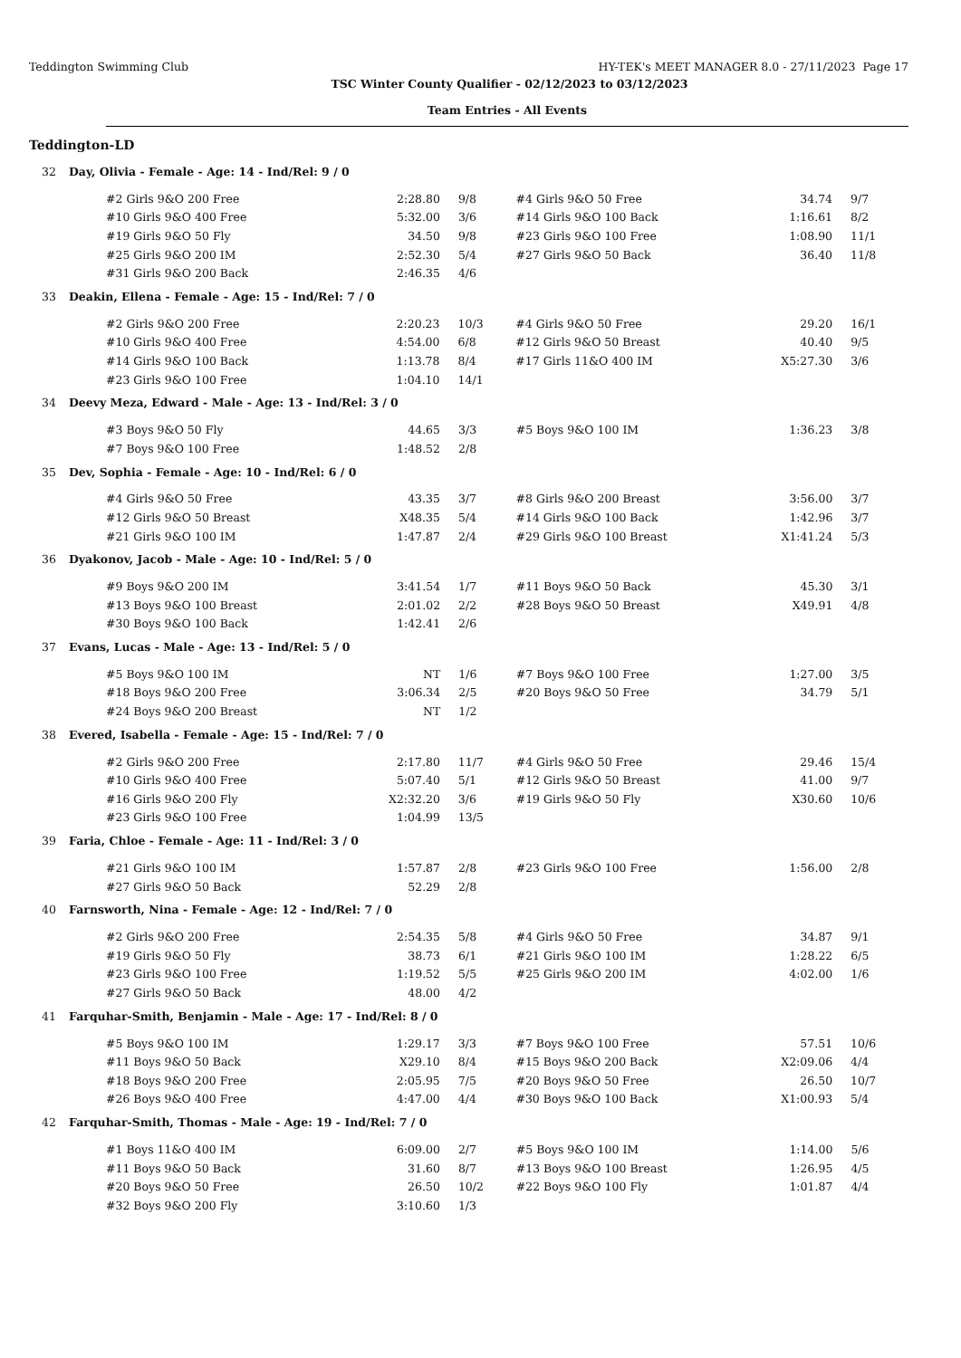Teddington Swimming Club HY-TEK's MEET MANAGER 8.0 - 27/11/2023 Page 17
TSC Winter County Qualifier - 02/12/2023 to 03/12/2023
Team Entries - All Events
Teddington-LD
32 Day, Olivia - Female - Age: 14 - Ind/Rel: 9 / 0
| #2 Girls 9&O 200 Free | 2:28.80 | 9/8 | #4 Girls 9&O 50 Free | 34.74 | 9/7 |
| #10 Girls 9&O 400 Free | 5:32.00 | 3/6 | #14 Girls 9&O 100 Back | 1:16.61 | 8/2 |
| #19 Girls 9&O 50 Fly | 34.50 | 9/8 | #23 Girls 9&O 100 Free | 1:08.90 | 11/1 |
| #25 Girls 9&O 200 IM | 2:52.30 | 5/4 | #27 Girls 9&O 50 Back | 36.40 | 11/8 |
| #31 Girls 9&O 200 Back | 2:46.35 | 4/6 | | | |
33 Deakin, Ellena - Female - Age: 15 - Ind/Rel: 7 / 0
| #2 Girls 9&O 200 Free | 2:20.23 | 10/3 | #4 Girls 9&O 50 Free | 29.20 | 16/1 |
| #10 Girls 9&O 400 Free | 4:54.00 | 6/8 | #12 Girls 9&O 50 Breast | 40.40 | 9/5 |
| #14 Girls 9&O 100 Back | 1:13.78 | 8/4 | #17 Girls 11&O 400 IM | X5:27.30 | 3/6 |
| #23 Girls 9&O 100 Free | 1:04.10 | 14/1 | | | |
34 Deevy Meza, Edward - Male - Age: 13 - Ind/Rel: 3 / 0
| #3 Boys 9&O 50 Fly | 44.65 | 3/3 | #5 Boys 9&O 100 IM | 1:36.23 | 3/8 |
| #7 Boys 9&O 100 Free | 1:48.52 | 2/8 | | | |
35 Dev, Sophia - Female - Age: 10 - Ind/Rel: 6 / 0
| #4 Girls 9&O 50 Free | 43.35 | 3/7 | #8 Girls 9&O 200 Breast | 3:56.00 | 3/7 |
| #12 Girls 9&O 50 Breast | X48.35 | 5/4 | #14 Girls 9&O 100 Back | 1:42.96 | 3/7 |
| #21 Girls 9&O 100 IM | 1:47.87 | 2/4 | #29 Girls 9&O 100 Breast | X1:41.24 | 5/3 |
36 Dyakonov, Jacob - Male - Age: 10 - Ind/Rel: 5 / 0
| #9 Boys 9&O 200 IM | 3:41.54 | 1/7 | #11 Boys 9&O 50 Back | 45.30 | 3/1 |
| #13 Boys 9&O 100 Breast | 2:01.02 | 2/2 | #28 Boys 9&O 50 Breast | X49.91 | 4/8 |
| #30 Boys 9&O 100 Back | 1:42.41 | 2/6 | | | |
37 Evans, Lucas - Male - Age: 13 - Ind/Rel: 5 / 0
| #5 Boys 9&O 100 IM | NT | 1/6 | #7 Boys 9&O 100 Free | 1:27.00 | 3/5 |
| #18 Boys 9&O 200 Free | 3:06.34 | 2/5 | #20 Boys 9&O 50 Free | 34.79 | 5/1 |
| #24 Boys 9&O 200 Breast | NT | 1/2 | | | |
38 Evered, Isabella - Female - Age: 15 - Ind/Rel: 7 / 0
| #2 Girls 9&O 200 Free | 2:17.80 | 11/7 | #4 Girls 9&O 50 Free | 29.46 | 15/4 |
| #10 Girls 9&O 400 Free | 5:07.40 | 5/1 | #12 Girls 9&O 50 Breast | 41.00 | 9/7 |
| #16 Girls 9&O 200 Fly | X2:32.20 | 3/6 | #19 Girls 9&O 50 Fly | X30.60 | 10/6 |
| #23 Girls 9&O 100 Free | 1:04.99 | 13/5 | | | |
39 Faria, Chloe - Female - Age: 11 - Ind/Rel: 3 / 0
| #21 Girls 9&O 100 IM | 1:57.87 | 2/8 | #23 Girls 9&O 100 Free | 1:56.00 | 2/8 |
| #27 Girls 9&O 50 Back | 52.29 | 2/8 | | | |
40 Farnsworth, Nina - Female - Age: 12 - Ind/Rel: 7 / 0
| #2 Girls 9&O 200 Free | 2:54.35 | 5/8 | #4 Girls 9&O 50 Free | 34.87 | 9/1 |
| #19 Girls 9&O 50 Fly | 38.73 | 6/1 | #21 Girls 9&O 100 IM | 1:28.22 | 6/5 |
| #23 Girls 9&O 100 Free | 1:19.52 | 5/5 | #25 Girls 9&O 200 IM | 4:02.00 | 1/6 |
| #27 Girls 9&O 50 Back | 48.00 | 4/2 | | | |
41 Farquhar-Smith, Benjamin - Male - Age: 17 - Ind/Rel: 8 / 0
| #5 Boys 9&O 100 IM | 1:29.17 | 3/3 | #7 Boys 9&O 100 Free | 57.51 | 10/6 |
| #11 Boys 9&O 50 Back | X29.10 | 8/4 | #15 Boys 9&O 200 Back | X2:09.06 | 4/4 |
| #18 Boys 9&O 200 Free | 2:05.95 | 7/5 | #20 Boys 9&O 50 Free | 26.50 | 10/7 |
| #26 Boys 9&O 400 Free | 4:47.00 | 4/4 | #30 Boys 9&O 100 Back | X1:00.93 | 5/4 |
42 Farquhar-Smith, Thomas - Male - Age: 19 - Ind/Rel: 7 / 0
| #1 Boys 11&O 400 IM | 6:09.00 | 2/7 | #5 Boys 9&O 100 IM | 1:14.00 | 5/6 |
| #11 Boys 9&O 50 Back | 31.60 | 8/7 | #13 Boys 9&O 100 Breast | 1:26.95 | 4/5 |
| #20 Boys 9&O 50 Free | 26.50 | 10/2 | #22 Boys 9&O 100 Fly | 1:01.87 | 4/4 |
| #32 Boys 9&O 200 Fly | 3:10.60 | 1/3 | | | |